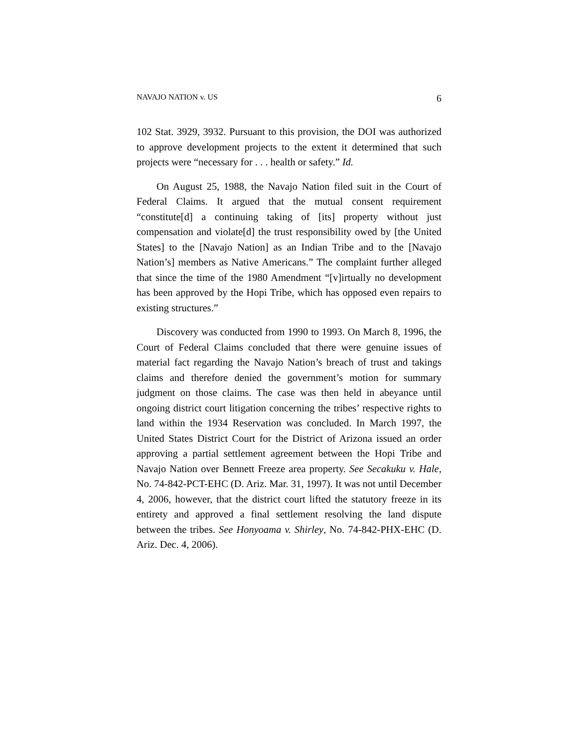NAVAJO NATION v. US 6
102 Stat. 3929, 3932. Pursuant to this provision, the DOI was authorized to approve development projects to the extent it determined that such projects were “necessary for . . . health or safety.” Id.
On August 25, 1988, the Navajo Nation filed suit in the Court of Federal Claims. It argued that the mutual consent requirement “constitute[d] a continuing taking of [its] property without just compensation and violate[d] the trust responsibility owed by [the United States] to the [Navajo Nation] as an Indian Tribe and to the [Navajo Nation’s] members as Native Americans.” The complaint further alleged that since the time of the 1980 Amendment “[v]irtually no development has been approved by the Hopi Tribe, which has opposed even repairs to existing structures.”
Discovery was conducted from 1990 to 1993. On March 8, 1996, the Court of Federal Claims concluded that there were genuine issues of material fact regarding the Navajo Nation’s breach of trust and takings claims and therefore denied the government’s motion for summary judgment on those claims. The case was then held in abeyance until ongoing district court litigation concerning the tribes’ respective rights to land within the 1934 Reservation was concluded. In March 1997, the United States District Court for the District of Arizona issued an order approving a partial settlement agreement between the Hopi Tribe and Navajo Nation over Bennett Freeze area property. See Secakuku v. Hale, No. 74-842-PCT-EHC (D. Ariz. Mar. 31, 1997). It was not until December 4, 2006, however, that the district court lifted the statutory freeze in its entirety and approved a final settlement resolving the land dispute between the tribes. See Honyoama v. Shirley, No. 74-842-PHX-EHC (D. Ariz. Dec. 4, 2006).